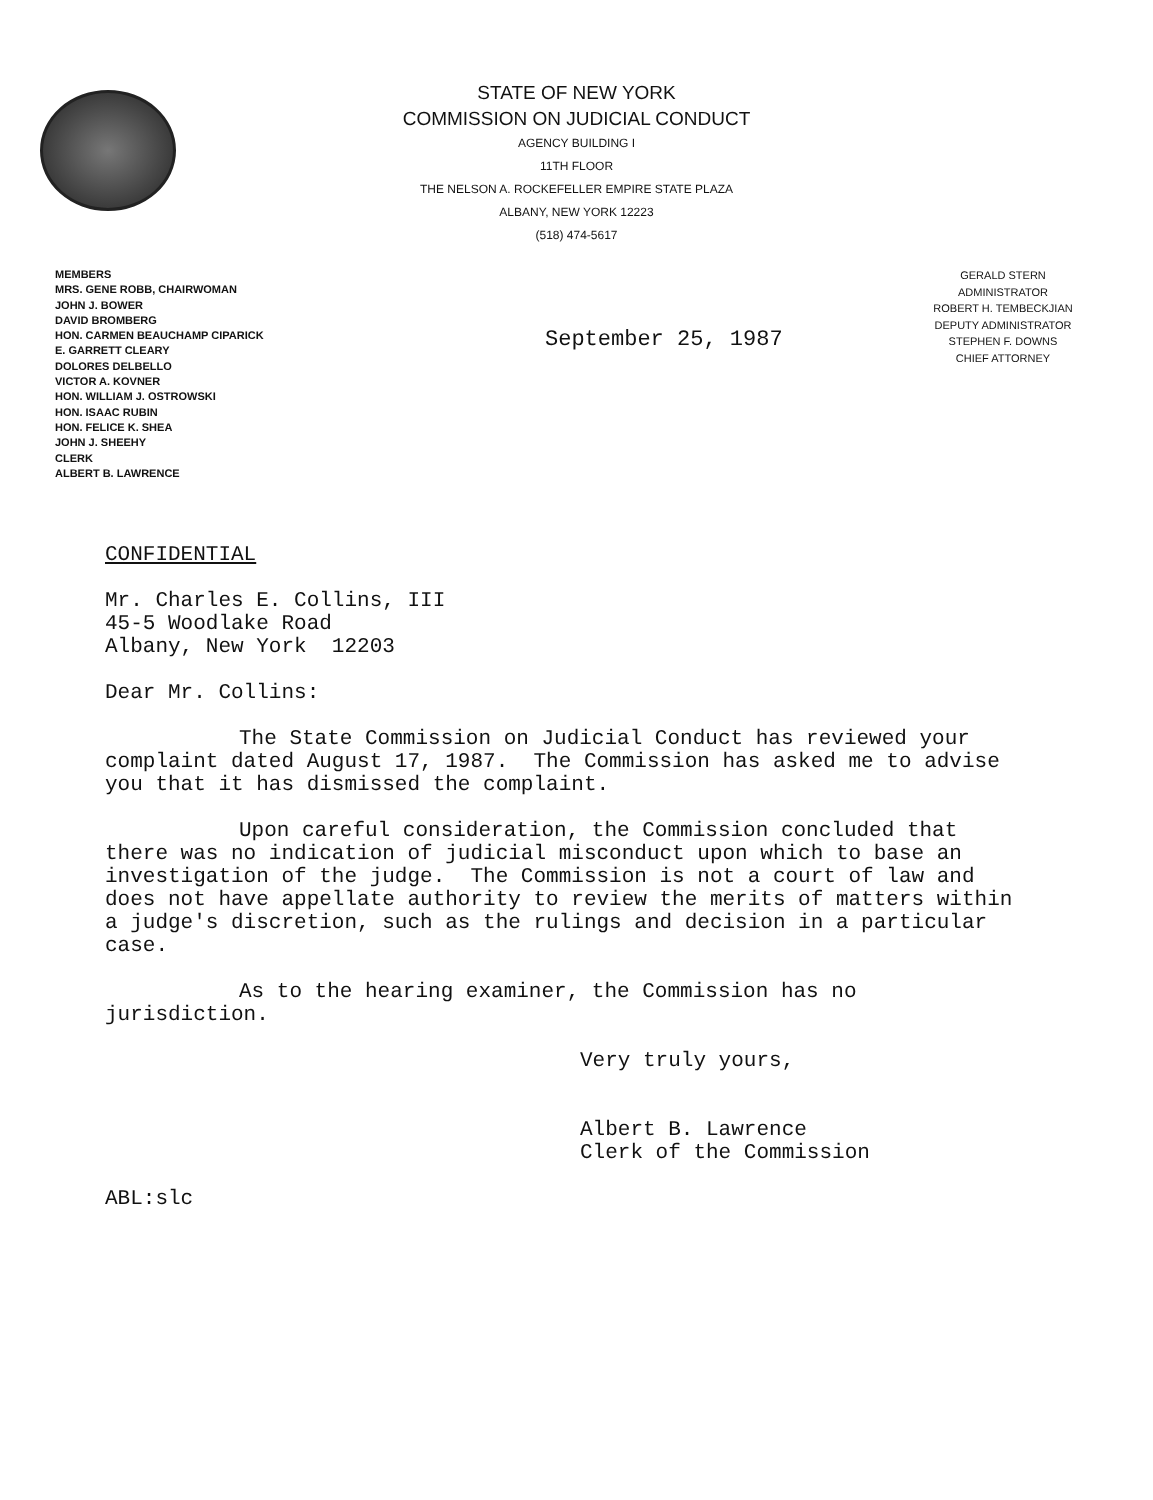STATE OF NEW YORK
COMMISSION ON JUDICIAL CONDUCT
AGENCY BUILDING I
11TH FLOOR
THE NELSON A. ROCKEFELLER EMPIRE STATE PLAZA
ALBANY, NEW YORK 12223
(518) 474-5617
MEMBERS
MRS. GENE ROBB, CHAIRWOMAN
JOHN J. BOWER
DAVID BROMBERG
HON. CARMEN BEAUCHAMP CIPARICK
E. GARRETT CLEARY
DOLORES DELBELLO
VICTOR A. KOVNER
HON. WILLIAM J. OSTROWSKI
HON. ISAAC RUBIN
HON. FELICE K. SHEA
JOHN J. SHEEHY
CLERK
ALBERT B. LAWRENCE
September 25, 1987
GERALD STERN
ADMINISTRATOR
ROBERT H. TEMBECKJIAN
DEPUTY ADMINISTRATOR
STEPHEN F. DOWNS
CHIEF ATTORNEY
CONFIDENTIAL
Mr. Charles E. Collins, III
45-5 Woodlake Road
Albany, New York 12203
Dear Mr. Collins:
The State Commission on Judicial Conduct has reviewed your complaint dated August 17, 1987. The Commission has asked me to advise you that it has dismissed the complaint.
Upon careful consideration, the Commission concluded that there was no indication of judicial misconduct upon which to base an investigation of the judge. The Commission is not a court of law and does not have appellate authority to review the merits of matters within a judge's discretion, such as the rulings and decision in a particular case.
As to the hearing examiner, the Commission has no jurisdiction.
Very truly yours,
Albert B. Lawrence
Clerk of the Commission
ABL:slc